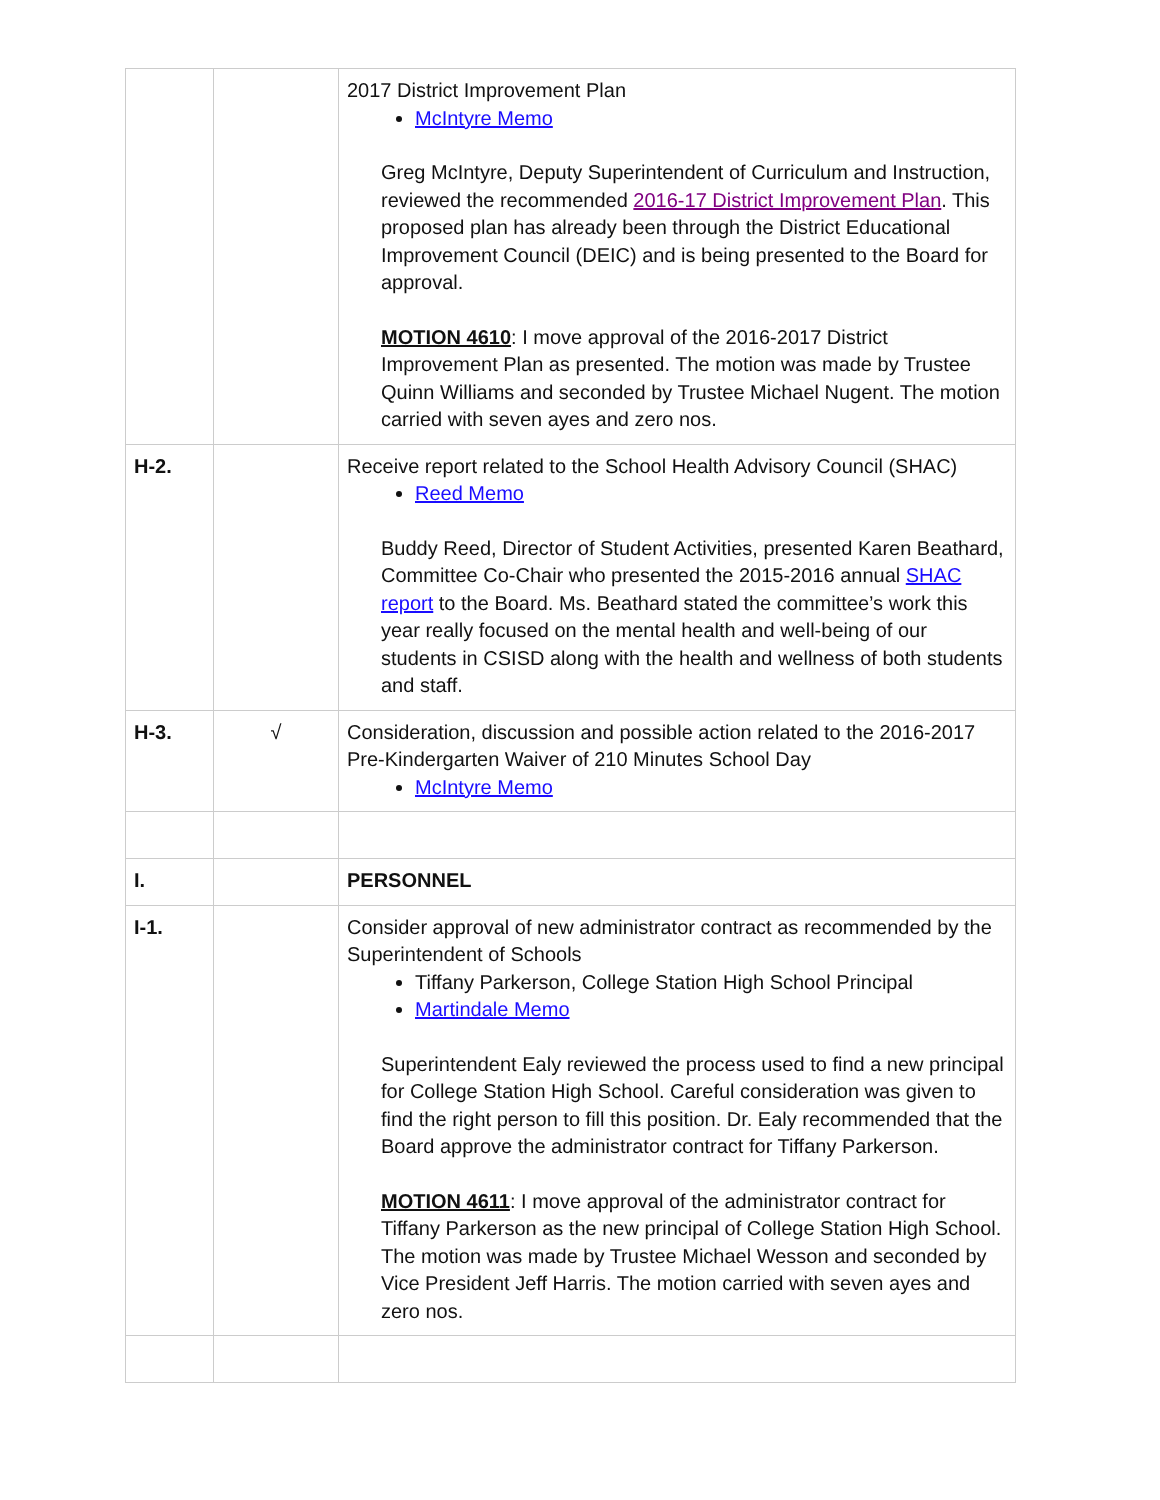| | | 2017 District Improvement Plan McIntyre Memo Greg McIntyre, Deputy Superintendent of Curriculum and Instruction, reviewed the recommended 2016-17 District Improvement Plan . This proposed plan has already been through the District Educational Improvement Council (DEIC) and is being presented to the Board for approval. MOTION 4610 : I move approval of the 2016-2017 District Improvement Plan as presented. The motion was made by Trustee Quinn Williams and seconded by Trustee Michael Nugent. The motion carried with seven ayes and zero nos. |
| H-2. | | Receive report related to the School Health Advisory Council (SHAC) Reed Memo Buddy Reed, Director of Student Activities, presented Karen Beathard, Committee Co-Chair who presented the 2015-2016 annual SHAC report to the Board. Ms. Beathard stated the committee’s work this year really focused on the mental health and well-being of our students in CSISD along with the health and wellness of both students and staff. |
| H-3. | √ | Consideration, discussion and possible action related to the 2016-2017 Pre-Kindergarten Waiver of 210 Minutes School Day McIntyre Memo |
| I. | | PERSONNEL |
| I-1. | | Consider approval of new administrator contract as recommended by the Superintendent of Schools Tiffany Parkerson, College Station High School Principal Martindale Memo Superintendent Ealy reviewed the process used to find a new principal for College Station High School. Careful consideration was given to find the right person to fill this position. Dr. Ealy recommended that the Board approve the administrator contract for Tiffany Parkerson. MOTION 4611 : I move approval of the administrator contract for Tiffany Parkerson as the new principal of College Station High School. The motion was made by Trustee Michael Wesson and seconded by Vice President Jeff Harris. The motion carried with seven ayes and zero nos. |